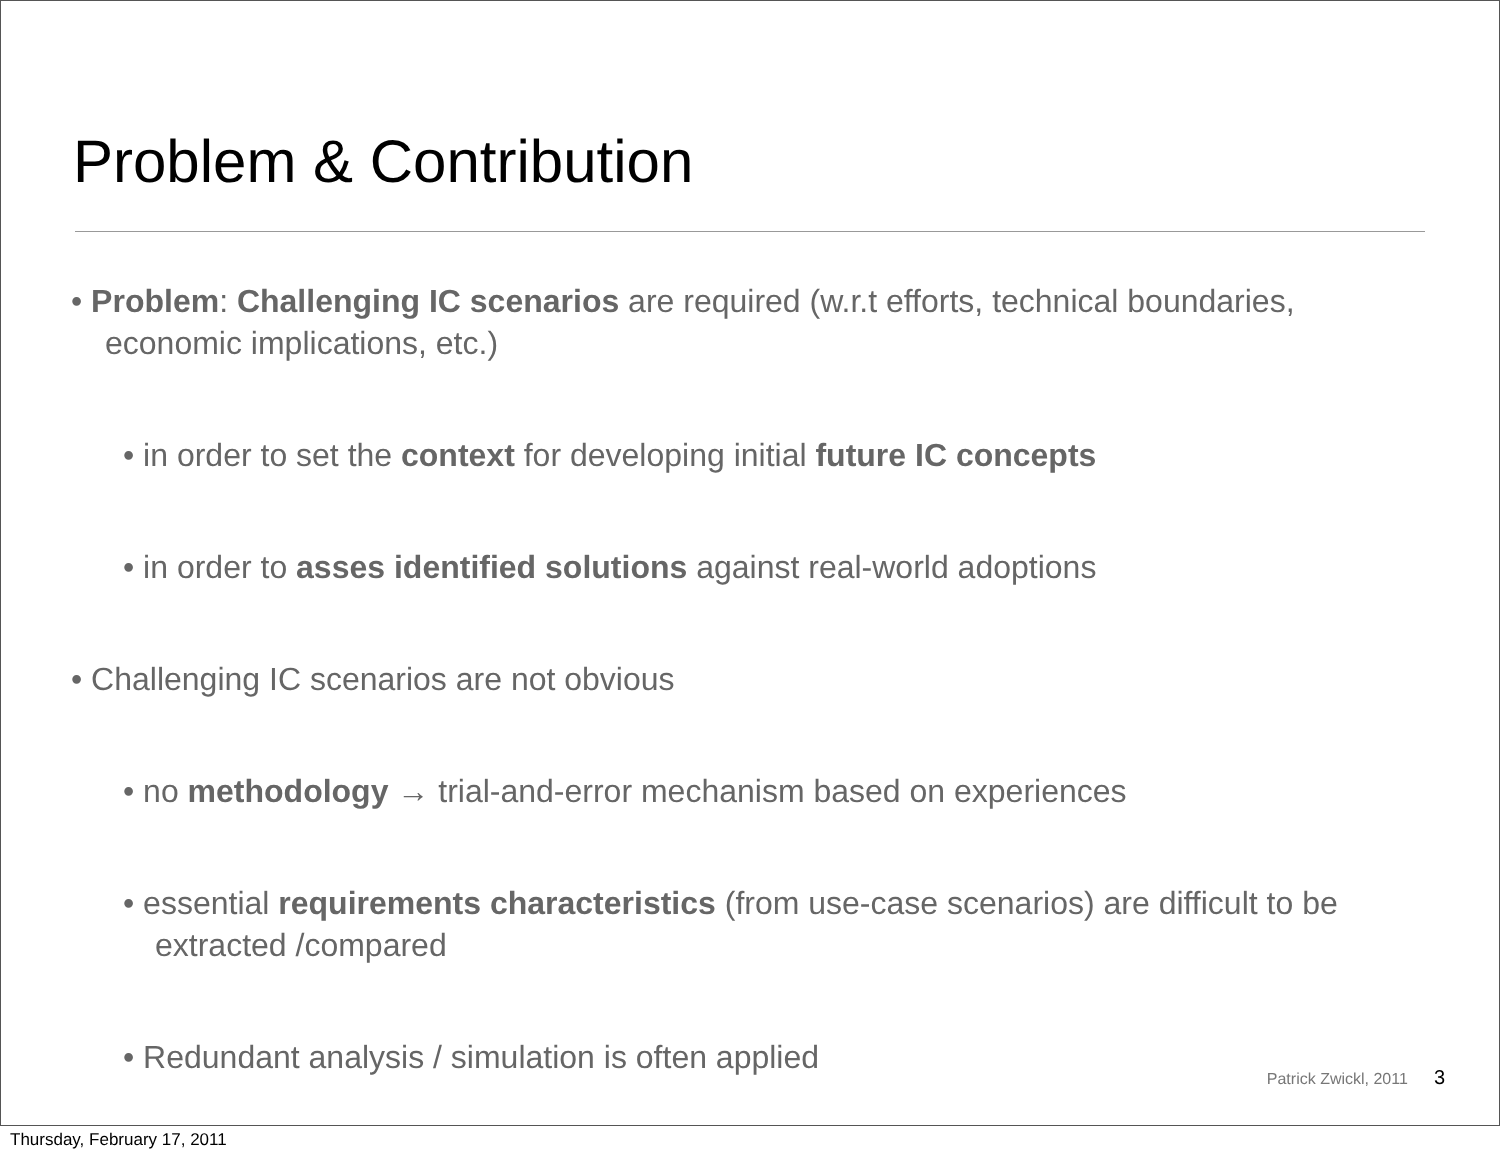Problem & Contribution
• Problem: Challenging IC scenarios are required (w.r.t efforts, technical boundaries, economic implications, etc.)
• in order to set the context for developing initial future IC concepts
• in order to asses identified solutions against real-world adoptions
• Challenging IC scenarios are not obvious
• no methodology → trial-and-error mechanism based on experiences
• essential requirements characteristics (from use-case scenarios) are difficult to be extracted /compared
• Redundant analysis / simulation is often applied
Patrick Zwickl, 2011 3
Thursday, February 17, 2011